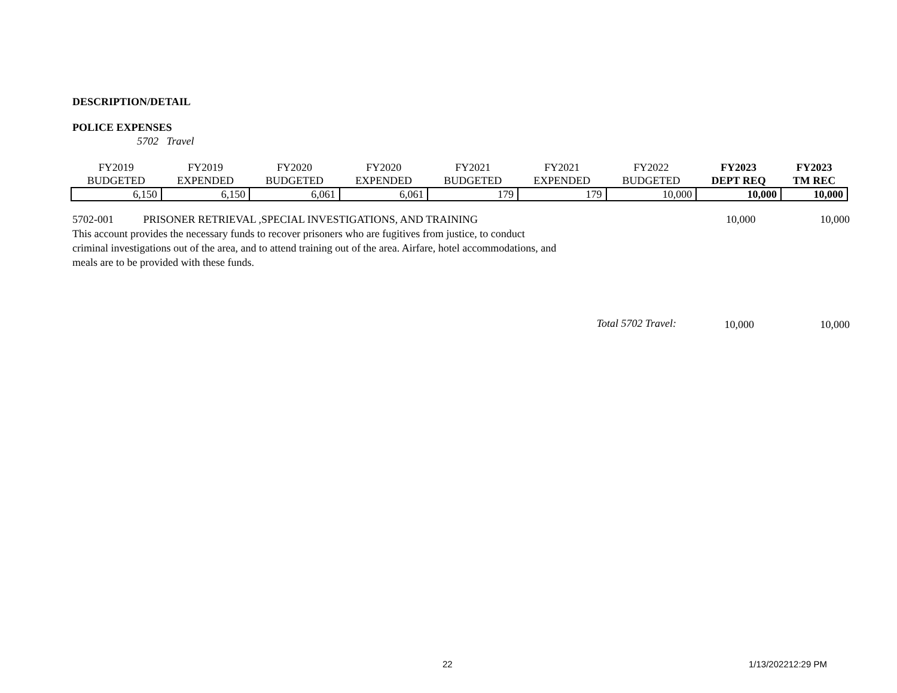DESCRIPTION/DETAIL
POLICE EXPENSES
5702 Travel
| FY2019 | FY2019 | FY2020 | FY2020 | FY2021 | FY2021 | FY2022 | FY2023 | FY2023 |
| --- | --- | --- | --- | --- | --- | --- | --- | --- |
| BUDGETED | EXPENDED | BUDGETED | EXPENDED | BUDGETED | EXPENDED | BUDGETED | DEPT REQ | TM REC |
| 6,150 | 6,150 | 6,061 | 6,061 | 179 | 179 | 10,000 | 10,000 | 10,000 |
5702-001 PRISONER RETRIEVAL ,SPECIAL INVESTIGATIONS, AND TRAINING
This account provides the necessary funds to recover prisoners who are fugitives from justice, to conduct
criminal investigations out of the area, and to attend training out of the area. Airfare, hotel accommodations, and
meals are to be provided with these funds.
10,000 10,000
Total 5702 Travel:
10,000 10,000
22 1/13/202212:29 PM